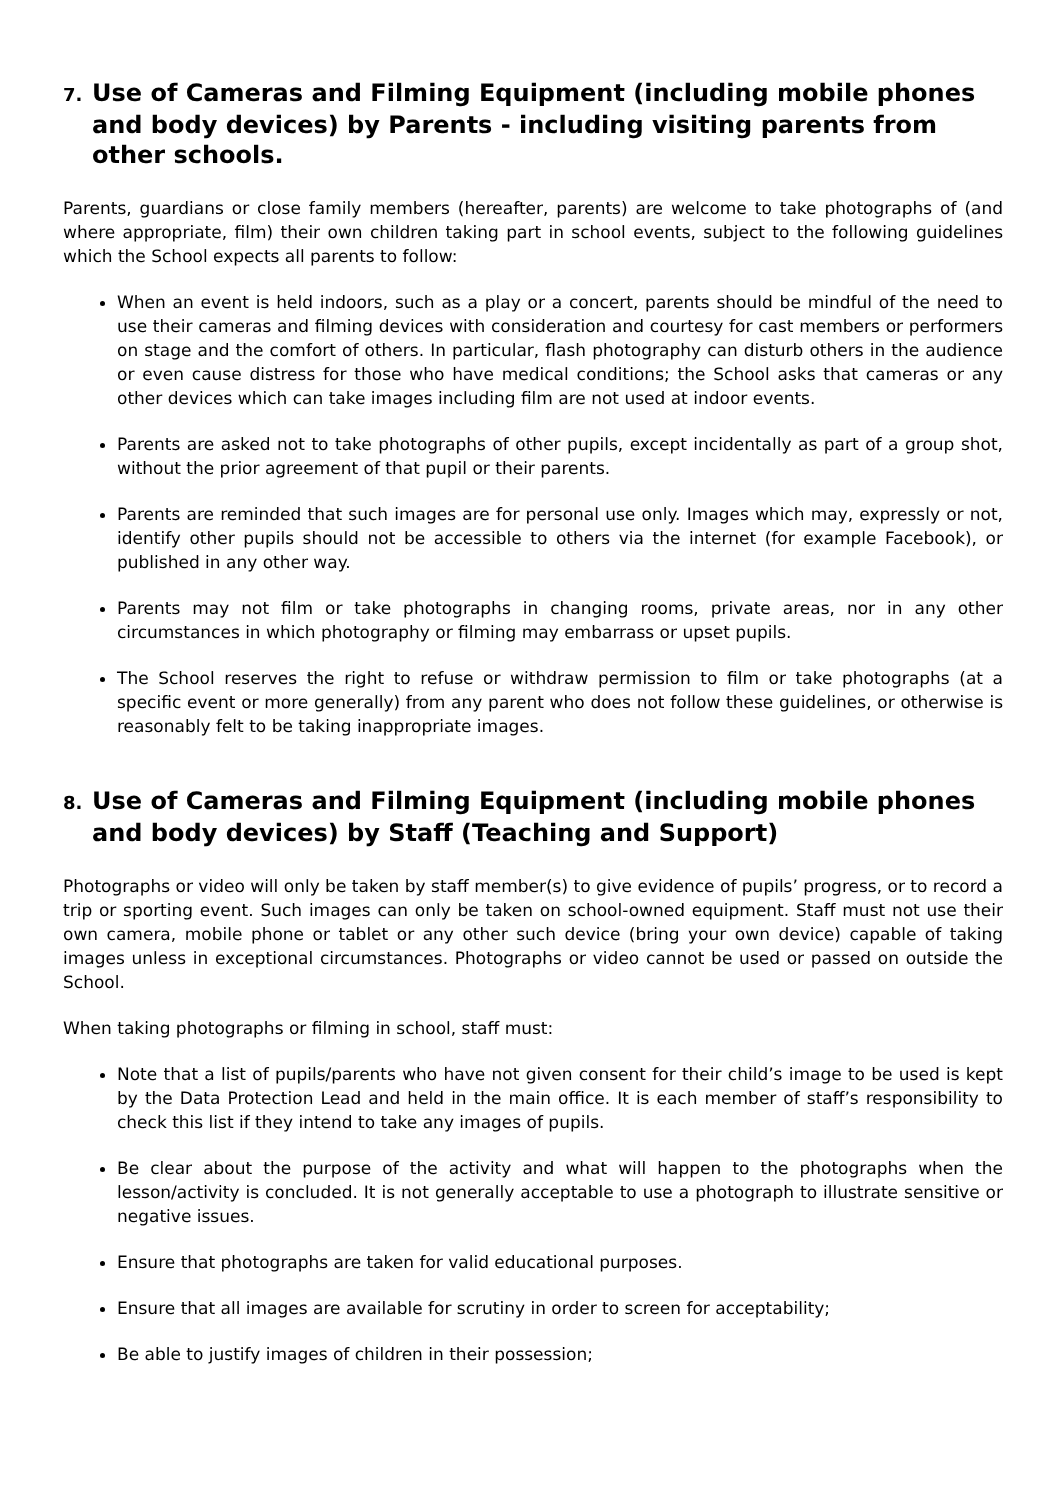7. Use of Cameras and Filming Equipment (including mobile phones and body devices) by Parents - including visiting parents from other schools.
Parents, guardians or close family members (hereafter, parents) are welcome to take photographs of (and where appropriate, film) their own children taking part in school events, subject to the following guidelines which the School expects all parents to follow:
When an event is held indoors, such as a play or a concert, parents should be mindful of the need to use their cameras and filming devices with consideration and courtesy for cast members or performers on stage and the comfort of others. In particular, flash photography can disturb others in the audience or even cause distress for those who have medical conditions; the School asks that cameras or any other devices which can take images including film are not used at indoor events.
Parents are asked not to take photographs of other pupils, except incidentally as part of a group shot, without the prior agreement of that pupil or their parents.
Parents are reminded that such images are for personal use only. Images which may, expressly or not, identify other pupils should not be accessible to others via the internet (for example Facebook), or published in any other way.
Parents may not film or take photographs in changing rooms, private areas, nor in any other circumstances in which photography or filming may embarrass or upset pupils.
The School reserves the right to refuse or withdraw permission to film or take photographs (at a specific event or more generally) from any parent who does not follow these guidelines, or otherwise is reasonably felt to be taking inappropriate images.
8. Use of Cameras and Filming Equipment (including mobile phones and body devices) by Staff (Teaching and Support)
Photographs or video will only be taken by staff member(s) to give evidence of pupils’ progress, or to record a trip or sporting event. Such images can only be taken on school-owned equipment. Staff must not use their own camera, mobile phone or tablet or any other such device (bring your own device) capable of taking images unless in exceptional circumstances. Photographs or video cannot be used or passed on outside the School.
When taking photographs or filming in school, staff must:
Note that a list of pupils/parents who have not given consent for their child’s image to be used is kept by the Data Protection Lead and held in the main office. It is each member of staff’s responsibility to check this list if they intend to take any images of pupils.
Be clear about the purpose of the activity and what will happen to the photographs when the lesson/activity is concluded. It is not generally acceptable to use a photograph to illustrate sensitive or negative issues.
Ensure that photographs are taken for valid educational purposes.
Ensure that all images are available for scrutiny in order to screen for acceptability;
Be able to justify images of children in their possession;